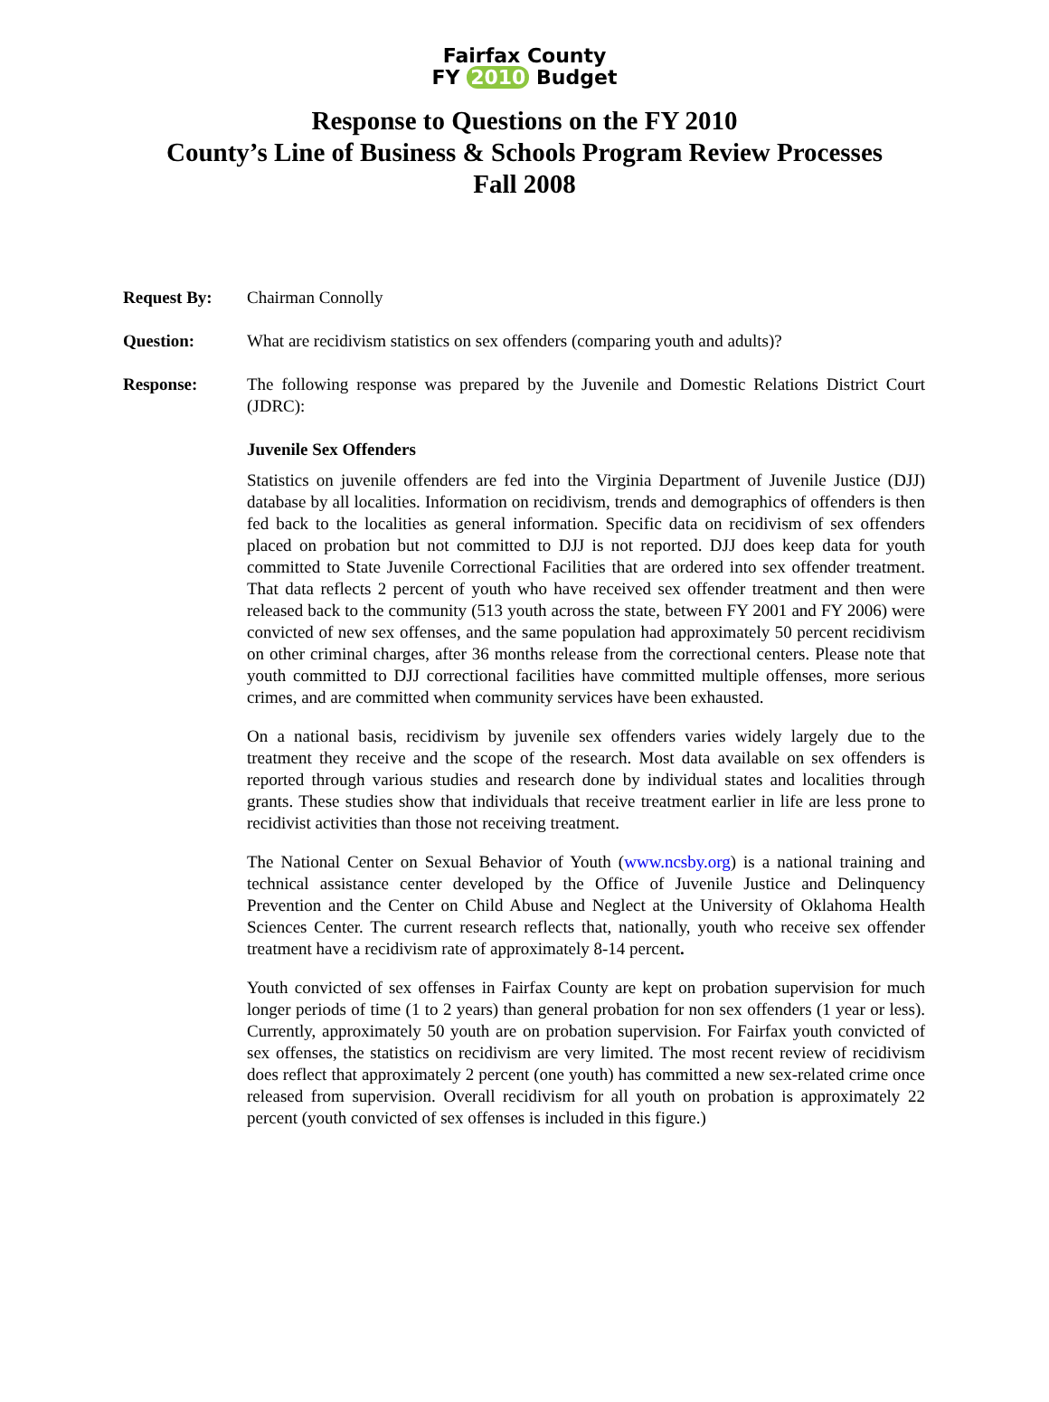Fairfax County
FY 2010 Budget
Response to Questions on the FY 2010
County’s Line of Business & Schools Program Review Processes
Fall 2008
Request By: Chairman Connolly
Question: What are recidivism statistics on sex offenders (comparing youth and adults)?
Response: The following response was prepared by the Juvenile and Domestic Relations District Court (JDRC):
Juvenile Sex Offenders
Statistics on juvenile offenders are fed into the Virginia Department of Juvenile Justice (DJJ) database by all localities. Information on recidivism, trends and demographics of offenders is then fed back to the localities as general information. Specific data on recidivism of sex offenders placed on probation but not committed to DJJ is not reported. DJJ does keep data for youth committed to State Juvenile Correctional Facilities that are ordered into sex offender treatment. That data reflects 2 percent of youth who have received sex offender treatment and then were released back to the community (513 youth across the state, between FY 2001 and FY 2006) were convicted of new sex offenses, and the same population had approximately 50 percent recidivism on other criminal charges, after 36 months release from the correctional centers. Please note that youth committed to DJJ correctional facilities have committed multiple offenses, more serious crimes, and are committed when community services have been exhausted.
On a national basis, recidivism by juvenile sex offenders varies widely largely due to the treatment they receive and the scope of the research. Most data available on sex offenders is reported through various studies and research done by individual states and localities through grants. These studies show that individuals that receive treatment earlier in life are less prone to recidivist activities than those not receiving treatment.
The National Center on Sexual Behavior of Youth (www.ncsby.org) is a national training and technical assistance center developed by the Office of Juvenile Justice and Delinquency Prevention and the Center on Child Abuse and Neglect at the University of Oklahoma Health Sciences Center. The current research reflects that, nationally, youth who receive sex offender treatment have a recidivism rate of approximately 8-14 percent.
Youth convicted of sex offenses in Fairfax County are kept on probation supervision for much longer periods of time (1 to 2 years) than general probation for non sex offenders (1 year or less). Currently, approximately 50 youth are on probation supervision. For Fairfax youth convicted of sex offenses, the statistics on recidivism are very limited. The most recent review of recidivism does reflect that approximately 2 percent (one youth) has committed a new sex-related crime once released from supervision. Overall recidivism for all youth on probation is approximately 22 percent (youth convicted of sex offenses is included in this figure.)